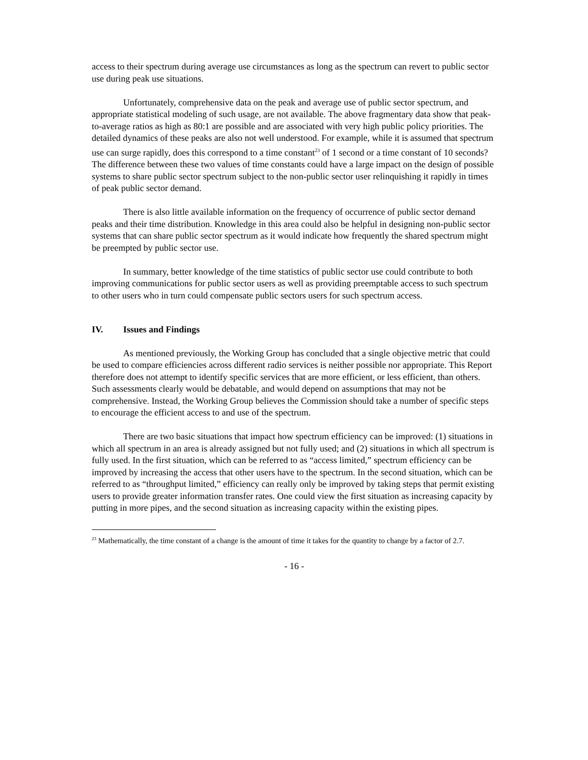access to their spectrum during average use circumstances as long as the spectrum can revert to public sector use during peak use situations.
Unfortunately, comprehensive data on the peak and average use of public sector spectrum, and appropriate statistical modeling of such usage, are not available. The above fragmentary data show that peak-to-average ratios as high as 80:1 are possible and are associated with very high public policy priorities. The detailed dynamics of these peaks are also not well understood. For example, while it is assumed that spectrum use can surge rapidly, does this correspond to a time constant<sup>23</sup> of 1 second or a time constant of 10 seconds? The difference between these two values of time constants could have a large impact on the design of possible systems to share public sector spectrum subject to the non-public sector user relinquishing it rapidly in times of peak public sector demand.
There is also little available information on the frequency of occurrence of public sector demand peaks and their time distribution. Knowledge in this area could also be helpful in designing non-public sector systems that can share public sector spectrum as it would indicate how frequently the shared spectrum might be preempted by public sector use.
In summary, better knowledge of the time statistics of public sector use could contribute to both improving communications for public sector users as well as providing preemptable access to such spectrum to other users who in turn could compensate public sectors users for such spectrum access.
IV. Issues and Findings
As mentioned previously, the Working Group has concluded that a single objective metric that could be used to compare efficiencies across different radio services is neither possible nor appropriate. This Report therefore does not attempt to identify specific services that are more efficient, or less efficient, than others. Such assessments clearly would be debatable, and would depend on assumptions that may not be comprehensive. Instead, the Working Group believes the Commission should take a number of specific steps to encourage the efficient access to and use of the spectrum.
There are two basic situations that impact how spectrum efficiency can be improved: (1) situations in which all spectrum in an area is already assigned but not fully used; and (2) situations in which all spectrum is fully used. In the first situation, which can be referred to as “access limited,” spectrum efficiency can be improved by increasing the access that other users have to the spectrum. In the second situation, which can be referred to as “throughput limited,” efficiency can really only be improved by taking steps that permit existing users to provide greater information transfer rates. One could view the first situation as increasing capacity by putting in more pipes, and the second situation as increasing capacity within the existing pipes.
<sup>23</sup> Mathematically, the time constant of a change is the amount of time it takes for the quantity to change by a factor of 2.7.
- 16 -